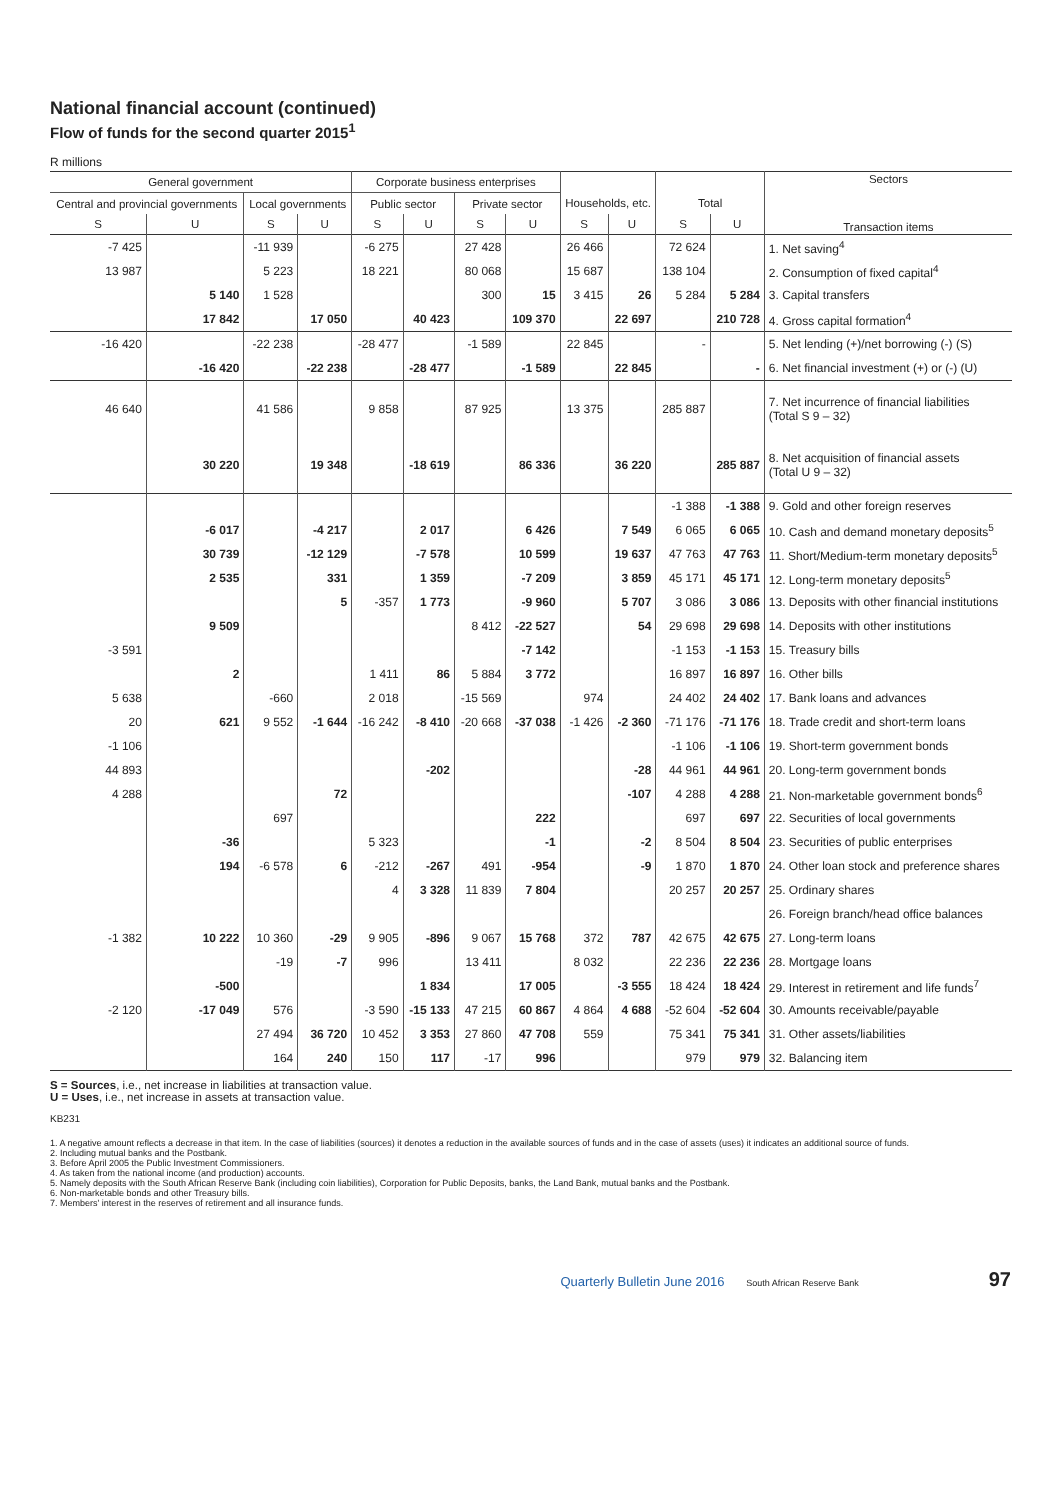National financial account (continued)
Flow of funds for the second quarter 2015<sup>1</sup>
R millions
| General government | | | | Corporate business enterprises | | | | | | | | Sectors Transaction items |
| --- | --- | --- | --- | --- | --- | --- | --- | --- | --- | --- | --- | --- |
| Central and provincial governments | | Local governments | | Public sector | | Private sector | | Households, etc. | | Total | | |
| S | U | S | U | S | U | S | U | S | U | S | U | |
| -7 425 | | -11 939 | | -6 275 | | 27 428 | | 26 466 | | 72 624 | | 1. Net saving<sup>4</sup> |
| 13 987 | | 5 223 | | 18 221 | | 80 068 | | 15 687 | | 138 104 | | 2. Consumption of fixed capital<sup>4</sup> |
| | 5 140 | 1 528 | | | | 300 | 15 | 3 415 | 26 | 5 284 | 5 284 | 3. Capital transfers |
| | 17 842 | | 17 050 | | 40 423 | | 109 370 | | 22 697 | | 210 728 | 4. Gross capital formation<sup>4</sup> |
| -16 420 | | -22 238 | | -28 477 | | -1 589 | | 22 845 | | - | | 5. Net lending (+)/net borrowing (-) (S) |
| | -16 420 | | -22 238 | | -28 477 | | -1 589 | | 22 845 | | - | 6. Net financial investment (+) or (-) (U) |
| 46 640 | | 41 586 | | 9 858 | | 87 925 | | 13 375 | | 285 887 | | 7. Net incurrence of financial liabilities (Total S 9 – 32) |
| | 30 220 | | 19 348 | | -18 619 | | 86 336 | | 36 220 | | 285 887 | 8. Net acquisition of financial assets (Total U 9 – 32) |
| | | | | | | | | | | -1 388 | -1 388 | 9. Gold and other foreign reserves |
| | -6 017 | | -4 217 | | 2 017 | | 6 426 | | 7 549 | 6 065 | 6 065 | 10. Cash and demand monetary deposits<sup>5</sup> |
| | 30 739 | | -12 129 | | -7 578 | | 10 599 | | 19 637 | 47 763 | 47 763 | 11. Short/Medium-term monetary deposits<sup>5</sup> |
| | 2 535 | | 331 | | 1 359 | | -7 209 | | 3 859 | 45 171 | 45 171 | 12. Long-term monetary deposits<sup>5</sup> |
| | | | 5 | -357 | 1 773 | | -9 960 | | 5 707 | 3 086 | 3 086 | 13. Deposits with other financial institutions |
| | 9 509 | | | | | 8 412 | -22 527 | | 54 | 29 698 | 29 698 | 14. Deposits with other institutions |
| -3 591 | | | | | | | -7 142 | | | -1 153 | -1 153 | 15. Treasury bills |
| | 2 | | | 1 411 | 86 | 5 884 | 3 772 | | | 16 897 | 16 897 | 16. Other bills |
| 5 638 | | -660 | | 2 018 | | -15 569 | | 974 | | 24 402 | 24 402 | 17. Bank loans and advances |
| 20 | 621 | 9 552 | -1 644 | -16 242 | -8 410 | -20 668 | -37 038 | -1 426 | -2 360 | -71 176 | -71 176 | 18. Trade credit and short-term loans |
| -1 106 | | | | | | | | | | -1 106 | -1 106 | 19. Short-term government bonds |
| 44 893 | | | | | -202 | | | | -28 | 44 961 | 44 961 | 20. Long-term government bonds |
| 4 288 | | | 72 | | | | | | -107 | 4 288 | 4 288 | 21. Non-marketable government bonds<sup>6</sup> |
| | | 697 | | | | | 222 | | | 697 | 697 | 22. Securities of local governments |
| | -36 | | | 5 323 | | | -1 | | -2 | 8 504 | 8 504 | 23. Securities of public enterprises |
| | 194 | -6 578 | 6 | -212 | -267 | 491 | -954 | | -9 | 1 870 | 1 870 | 24. Other loan stock and preference shares |
| | | | | 4 | 3 328 | 11 839 | 7 804 | | | 20 257 | 20 257 | 25. Ordinary shares |
| | | | | | | | | | | | | 26. Foreign branch/head office balances |
| -1 382 | 10 222 | 10 360 | -29 | 9 905 | -896 | 9 067 | 15 768 | 372 | 787 | 42 675 | 42 675 | 27. Long-term loans |
| | | -19 | -7 | 996 | | 13 411 | | 8 032 | | 22 236 | 22 236 | 28. Mortgage loans |
| | -500 | | | | 1 834 | | 17 005 | | -3 555 | 18 424 | 18 424 | 29. Interest in retirement and life funds<sup>7</sup> |
| -2 120 | -17 049 | 576 | | -3 590 | -15 133 | 47 215 | 60 867 | 4 864 | 4 688 | -52 604 | -52 604 | 30. Amounts receivable/payable |
| | | 27 494 | 36 720 | 10 452 | 3 353 | 27 860 | 47 708 | 559 | | 75 341 | 75 341 | 31. Other assets/liabilities |
| | | 164 | 240 | 150 | 117 | -17 | 996 | | | 979 | 979 | 32. Balancing item |
S = Sources, i.e., net increase in liabilities at transaction value.
U = Uses, i.e., net increase in assets at transaction value.
KB231
1. A negative amount reflects a decrease in that item. In the case of liabilities (sources) it denotes a reduction in the available sources of funds and in the case of assets (uses) it indicates an additional source of funds.
2. Including mutual banks and the Postbank.
3. Before April 2005 the Public Investment Commissioners.
4. As taken from the national income (and production) accounts.
5. Namely deposits with the South African Reserve Bank (including coin liabilities), Corporation for Public Deposits, banks, the Land Bank, mutual banks and the Postbank.
6. Non-marketable bonds and other Treasury bills.
7. Members' interest in the reserves of retirement and all insurance funds.
Quarterly Bulletin June 2016 South African Reserve Bank 97